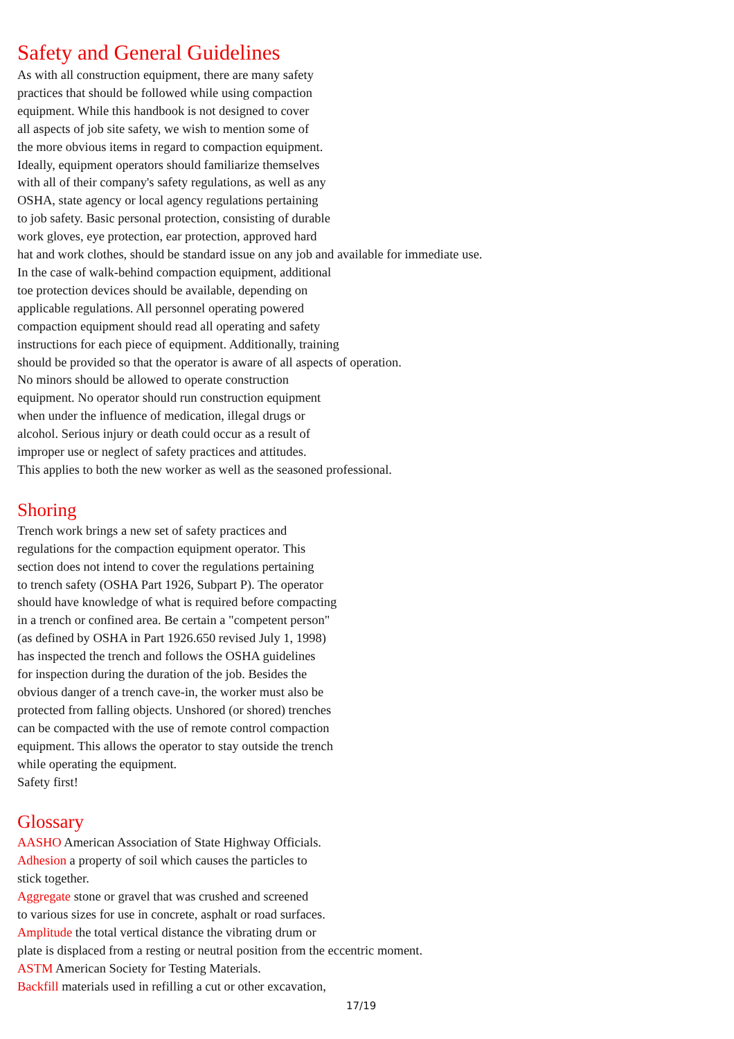Safety and General Guidelines
As with all construction equipment, there are many safety
practices that should be followed while using compaction
equipment. While this handbook is not designed to cover
all aspects of job site safety, we wish to mention some of
the more obvious items in regard to compaction equipment.
Ideally, equipment operators should familiarize themselves
with all of their company's safety regulations, as well as any
OSHA, state agency or local agency regulations pertaining
to job safety. Basic personal protection, consisting of durable
work gloves, eye protection, ear protection, approved hard
hat and work clothes, should be standard issue on any job and available for immediate use.
In the case of walk-behind compaction equipment, additional
toe protection devices should be available, depending on
applicable regulations. All personnel operating powered
compaction equipment should read all operating and safety
instructions for each piece of equipment. Additionally, training
should be provided so that the operator is aware of all aspects of operation.
No minors should be allowed to operate construction
equipment. No operator should run construction equipment
when under the influence of medication, illegal drugs or
alcohol. Serious injury or death could occur as a result of
improper use or neglect of safety practices and attitudes.
This applies to both the new worker as well as the seasoned professional.
Shoring
Trench work brings a new set of safety practices and
regulations for the compaction equipment operator. This
section does not intend to cover the regulations pertaining
to trench safety (OSHA Part 1926, Subpart P). The operator
should have knowledge of what is required before compacting
in a trench or confined area. Be certain a "competent person"
(as defined by OSHA in Part 1926.650 revised July 1, 1998)
has inspected the trench and follows the OSHA guidelines
for inspection during the duration of the job. Besides the
obvious danger of a trench cave-in, the worker must also be
protected from falling objects. Unshored (or shored) trenches
can be compacted with the use of remote control compaction
equipment. This allows the operator to stay outside the trench
while operating the equipment.
Safety first!
Glossary
AASHO American Association of State Highway Officials.
Adhesion a property of soil which causes the particles to
stick together.
Aggregate stone or gravel that was crushed and screened
to various sizes for use in concrete, asphalt or road surfaces.
Amplitude the total vertical distance the vibrating drum or
plate is displaced from a resting or neutral position from the eccentric moment.
ASTM American Society for Testing Materials.
Backfill materials used in refilling a cut or other excavation,
17/19